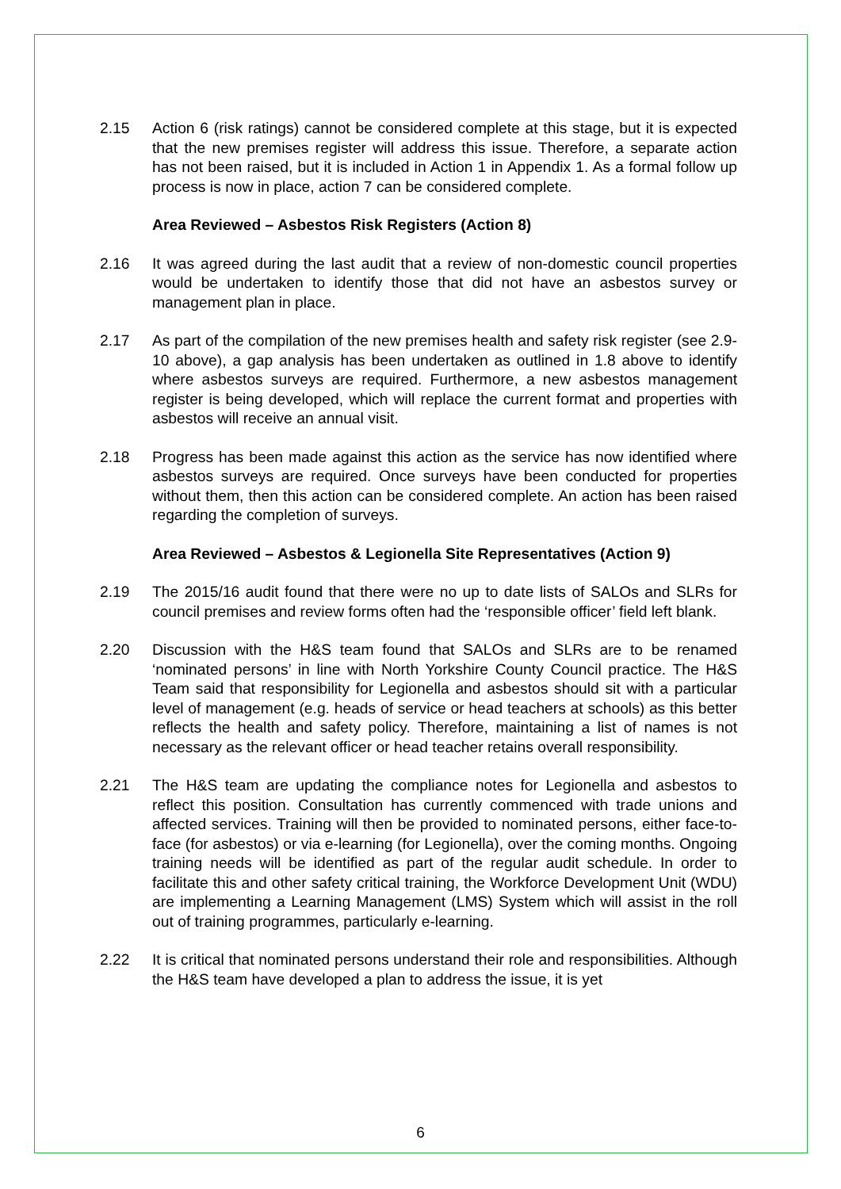2.15 Action 6 (risk ratings) cannot be considered complete at this stage, but it is expected that the new premises register will address this issue. Therefore, a separate action has not been raised, but it is included in Action 1 in Appendix 1. As a formal follow up process is now in place, action 7 can be considered complete.
Area Reviewed – Asbestos Risk Registers (Action 8)
2.16 It was agreed during the last audit that a review of non-domestic council properties would be undertaken to identify those that did not have an asbestos survey or management plan in place.
2.17 As part of the compilation of the new premises health and safety risk register (see 2.9-10 above), a gap analysis has been undertaken as outlined in 1.8 above to identify where asbestos surveys are required. Furthermore, a new asbestos management register is being developed, which will replace the current format and properties with asbestos will receive an annual visit.
2.18 Progress has been made against this action as the service has now identified where asbestos surveys are required. Once surveys have been conducted for properties without them, then this action can be considered complete. An action has been raised regarding the completion of surveys.
Area Reviewed – Asbestos & Legionella Site Representatives (Action 9)
2.19 The 2015/16 audit found that there were no up to date lists of SALOs and SLRs for council premises and review forms often had the ‘responsible officer’ field left blank.
2.20 Discussion with the H&S team found that SALOs and SLRs are to be renamed ‘nominated persons’ in line with North Yorkshire County Council practice. The H&S Team said that responsibility for Legionella and asbestos should sit with a particular level of management (e.g. heads of service or head teachers at schools) as this better reflects the health and safety policy. Therefore, maintaining a list of names is not necessary as the relevant officer or head teacher retains overall responsibility.
2.21 The H&S team are updating the compliance notes for Legionella and asbestos to reflect this position. Consultation has currently commenced with trade unions and affected services. Training will then be provided to nominated persons, either face-to-face (for asbestos) or via e-learning (for Legionella), over the coming months. Ongoing training needs will be identified as part of the regular audit schedule. In order to facilitate this and other safety critical training, the Workforce Development Unit (WDU) are implementing a Learning Management (LMS) System which will assist in the roll out of training programmes, particularly e-learning.
2.22 It is critical that nominated persons understand their role and responsibilities. Although the H&S team have developed a plan to address the issue, it is yet
6